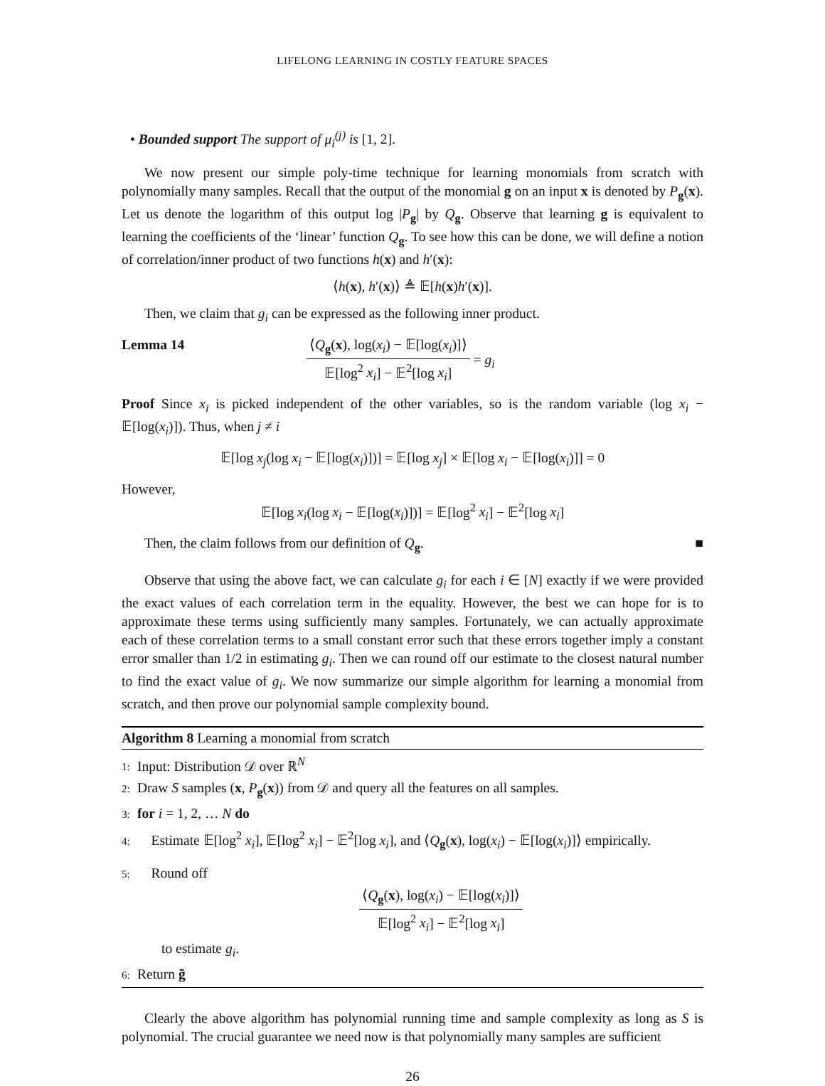LIFELONG LEARNING IN COSTLY FEATURE SPACES
• Bounded support The support of μ<sub>i</sub><sup>(j)</sup> is [1, 2].
We now present our simple poly-time technique for learning monomials from scratch with polynomially many samples. Recall that the output of the monomial g on an input x is denoted by P<sub>g</sub>(x). Let us denote the logarithm of this output log |P<sub>g</sub>| by Q<sub>g</sub>. Observe that learning g is equivalent to learning the coefficients of the ‘linear’ function Q<sub>g</sub>. To see how this can be done, we will define a notion of correlation/inner product of two functions h(x) and h′(x):
⟨h(x), h′(x)⟩ ≜ 𝔼[h(x)h′(x)].
Then, we claim that g<sub>i</sub> can be expressed as the following inner product.
Lemma 14 ⟨Q<sub>g</sub>(x), log(x<sub>i</sub>) − 𝔼[log(x<sub>i</sub>)]⟩ 𝔼[log<sup>2</sup> x<sub>i</sub>] − 𝔼<sup>2</sup>[log x<sub>i</sub>] = g<sub>i</sub>
Proof Since x<sub>i</sub> is picked independent of the other variables, so is the random variable (log x<sub>i</sub> − 𝔼[log(x<sub>i</sub>)]). Thus, when j ≠ i
𝔼[log x<sub>j</sub>(log x<sub>i</sub> − 𝔼[log(x<sub>i</sub>)])] = 𝔼[log x<sub>j</sub>] × 𝔼[log x<sub>i</sub> − 𝔼[log(x<sub>i</sub>)]] = 0
However,
𝔼[log x<sub>i</sub>(log x<sub>i</sub> − 𝔼[log(x<sub>i</sub>)])] = 𝔼[log<sup>2</sup> x<sub>i</sub>] − 𝔼<sup>2</sup>[log x<sub>i</sub>]
Then, the claim follows from our definition of Q<sub>g</sub>. ■
Observe that using the above fact, we can calculate g<sub>i</sub> for each i ∈ [N] exactly if we were provided the exact values of each correlation term in the equality. However, the best we can hope for is to approximate these terms using sufficiently many samples. Fortunately, we can actually approximate each of these correlation terms to a small constant error such that these errors together imply a constant error smaller than 1/2 in estimating g<sub>i</sub>. Then we can round off our estimate to the closest natural number to find the exact value of g<sub>i</sub>. We now summarize our simple algorithm for learning a monomial from scratch, and then prove our polynomial sample complexity bound.
Algorithm 8 Learning a monomial from scratch
1: Input: Distribution 𝒟 over ℝ<sup>N</sup>
2: Draw S samples (x, P<sub>g</sub>(x)) from 𝒟 and query all the features on all samples.
3: for i = 1, 2, … N do
4: Estimate 𝔼[log<sup>2</sup> x<sub>i</sub>], 𝔼[log<sup>2</sup> x<sub>i</sub>] − 𝔼<sup>2</sup>[log x<sub>i</sub>], and ⟨Q<sub>g</sub>(x), log(x<sub>i</sub>) − 𝔼[log(x<sub>i</sub>)]⟩ empirically.
5: Round off
⟨Q<sub>g</sub>(x), log(x<sub>i</sub>) − 𝔼[log(x<sub>i</sub>)]⟩ 𝔼[log<sup>2</sup> x<sub>i</sub>] − 𝔼<sup>2</sup>[log x<sub>i</sub>]
to estimate g<sub>i</sub>.
6: Return g̃
Clearly the above algorithm has polynomial running time and sample complexity as long as S is polynomial. The crucial guarantee we need now is that polynomially many samples are sufficient
26